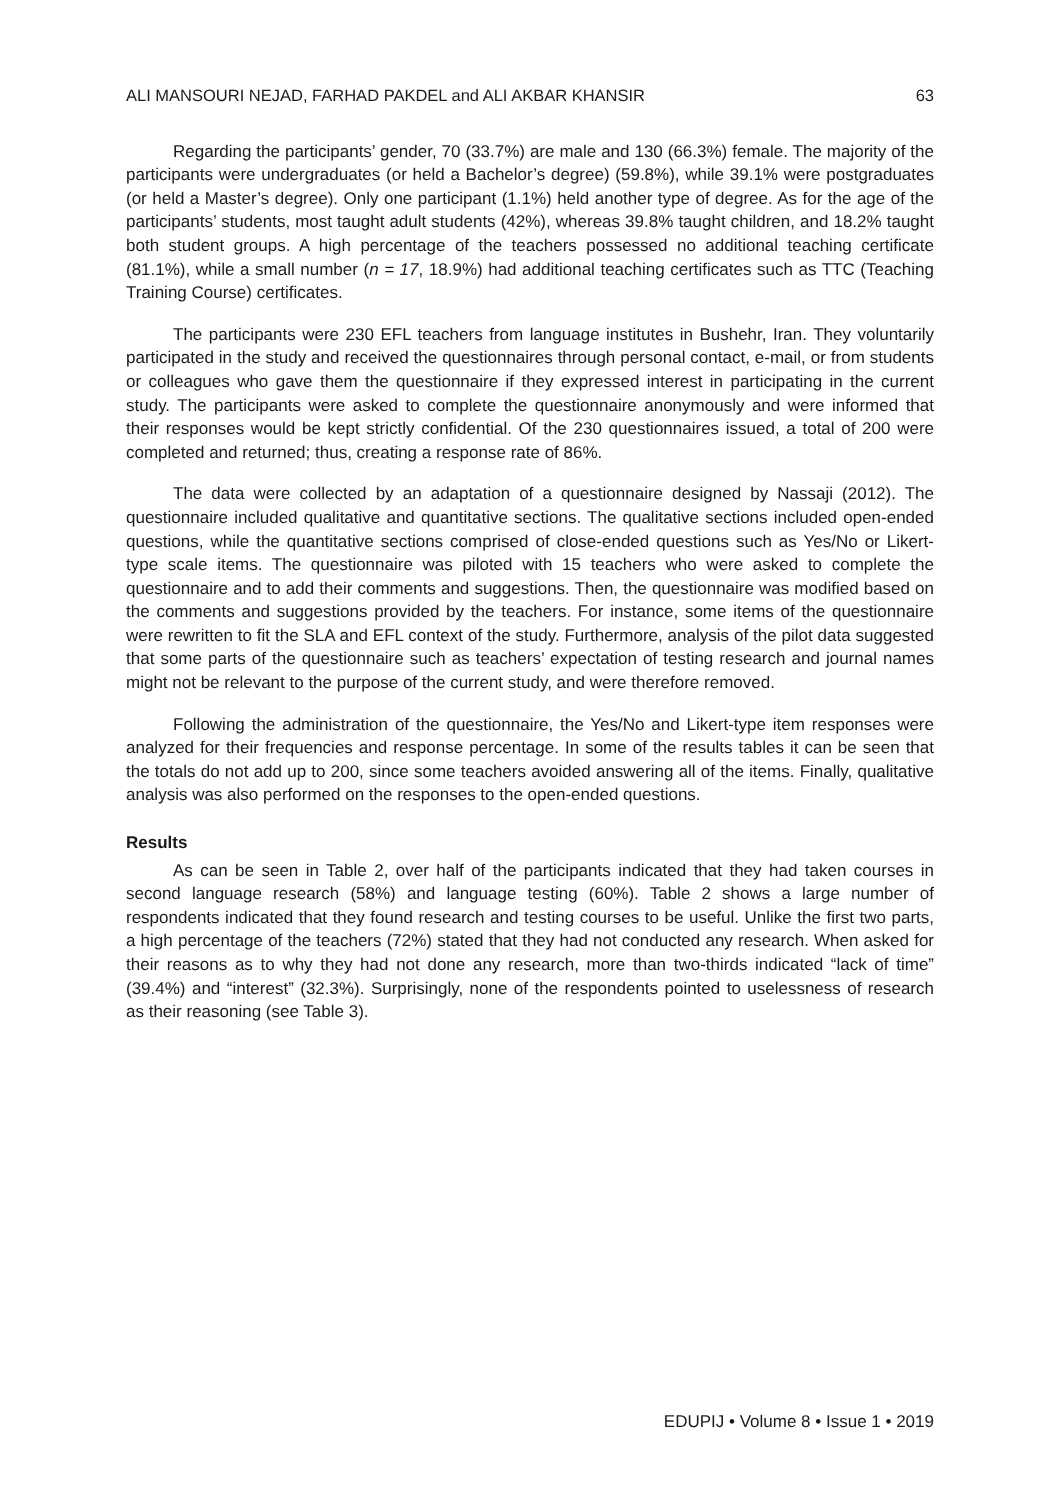ALI MANSOURI NEJAD, FARHAD PAKDEL and ALI AKBAR KHANSIR 63
Regarding the participants’ gender, 70 (33.7%) are male and 130 (66.3%) female. The majority of the participants were undergraduates (or held a Bachelor’s degree) (59.8%), while 39.1% were postgraduates (or held a Master’s degree). Only one participant (1.1%) held another type of degree. As for the age of the participants’ students, most taught adult students (42%), whereas 39.8% taught children, and 18.2% taught both student groups. A high percentage of the teachers possessed no additional teaching certificate (81.1%), while a small number (n = 17, 18.9%) had additional teaching certificates such as TTC (Teaching Training Course) certificates.
The participants were 230 EFL teachers from language institutes in Bushehr, Iran. They voluntarily participated in the study and received the questionnaires through personal contact, e-mail, or from students or colleagues who gave them the questionnaire if they expressed interest in participating in the current study. The participants were asked to complete the questionnaire anonymously and were informed that their responses would be kept strictly confidential. Of the 230 questionnaires issued, a total of 200 were completed and returned; thus, creating a response rate of 86%.
The data were collected by an adaptation of a questionnaire designed by Nassaji (2012). The questionnaire included qualitative and quantitative sections. The qualitative sections included open-ended questions, while the quantitative sections comprised of close-ended questions such as Yes/No or Likert-type scale items. The questionnaire was piloted with 15 teachers who were asked to complete the questionnaire and to add their comments and suggestions. Then, the questionnaire was modified based on the comments and suggestions provided by the teachers. For instance, some items of the questionnaire were rewritten to fit the SLA and EFL context of the study. Furthermore, analysis of the pilot data suggested that some parts of the questionnaire such as teachers’ expectation of testing research and journal names might not be relevant to the purpose of the current study, and were therefore removed.
Following the administration of the questionnaire, the Yes/No and Likert-type item responses were analyzed for their frequencies and response percentage. In some of the results tables it can be seen that the totals do not add up to 200, since some teachers avoided answering all of the items. Finally, qualitative analysis was also performed on the responses to the open-ended questions.
Results
As can be seen in Table 2, over half of the participants indicated that they had taken courses in second language research (58%) and language testing (60%). Table 2 shows a large number of respondents indicated that they found research and testing courses to be useful. Unlike the first two parts, a high percentage of the teachers (72%) stated that they had not conducted any research. When asked for their reasons as to why they had not done any research, more than two-thirds indicated “lack of time” (39.4%) and “interest” (32.3%). Surprisingly, none of the respondents pointed to uselessness of research as their reasoning (see Table 3).
EDUPIJ • Volume 8 • Issue 1 • 2019